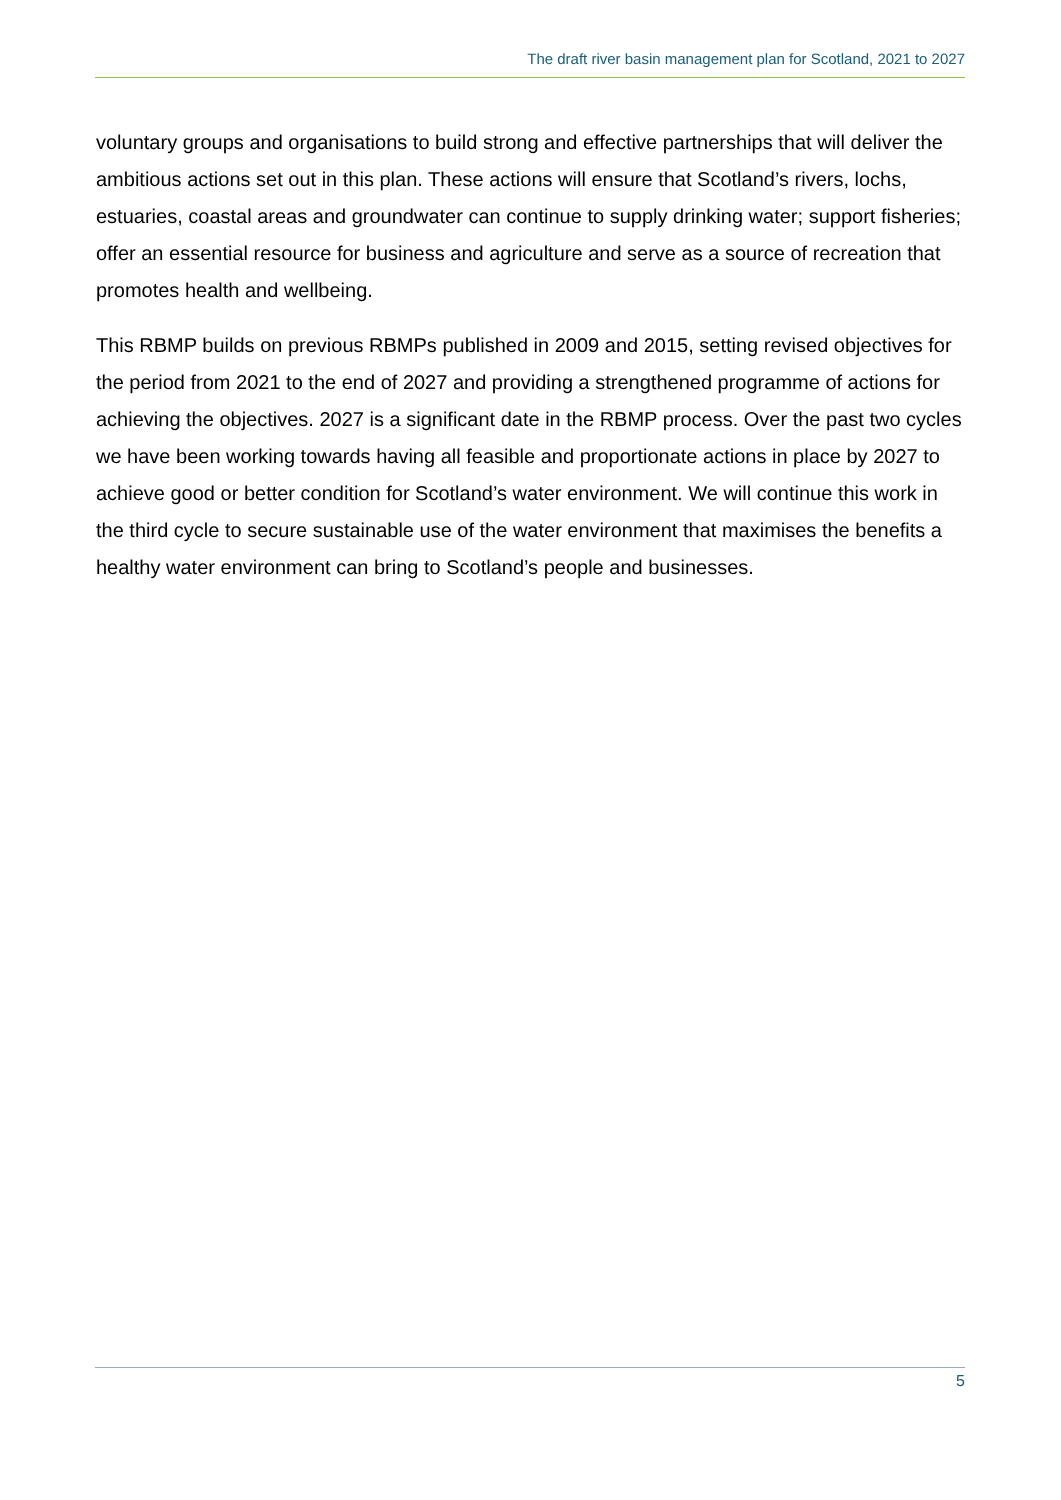The draft river basin management plan for Scotland, 2021 to 2027
voluntary groups and organisations to build strong and effective partnerships that will deliver the ambitious actions set out in this plan. These actions will ensure that Scotland’s rivers, lochs, estuaries, coastal areas and groundwater can continue to supply drinking water; support fisheries; offer an essential resource for business and agriculture and serve as a source of recreation that promotes health and wellbeing.
This RBMP builds on previous RBMPs published in 2009 and 2015, setting revised objectives for the period from 2021 to the end of 2027 and providing a strengthened programme of actions for achieving the objectives. 2027 is a significant date in the RBMP process. Over the past two cycles we have been working towards having all feasible and proportionate actions in place by 2027 to achieve good or better condition for Scotland’s water environment. We will continue this work in the third cycle to secure sustainable use of the water environment that maximises the benefits a healthy water environment can bring to Scotland’s people and businesses.
5